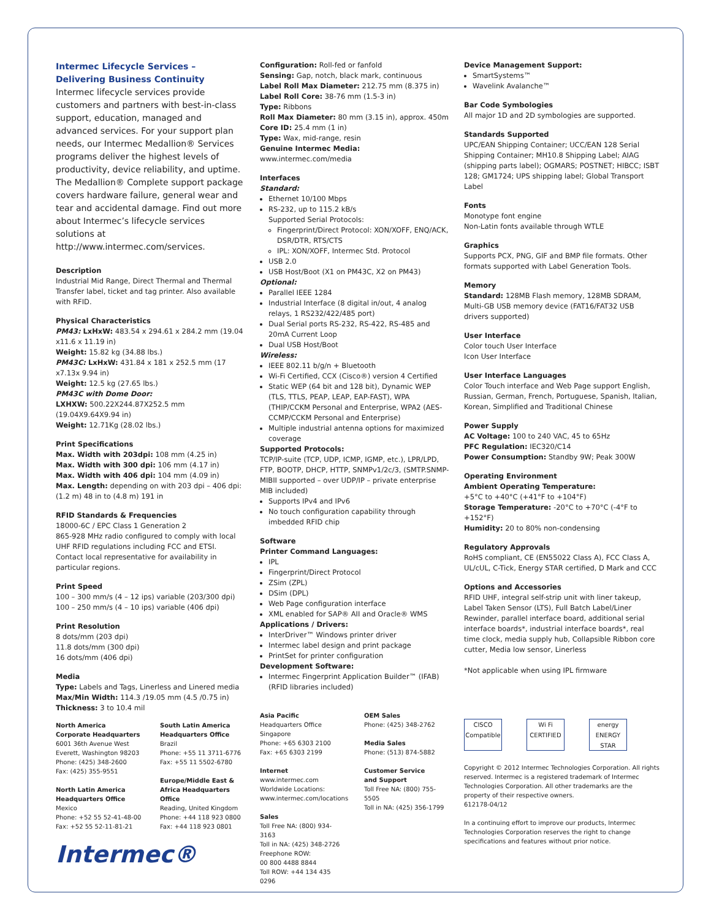Intermec Lifecycle Services –
Delivering Business Continuity
Intermec lifecycle services provide customers and partners with best-in-class support, education, managed and advanced services. For your support plan needs, our Intermec Medallion® Services programs deliver the highest levels of productivity, device reliability, and uptime. The Medallion® Complete support package covers hardware failure, general wear and tear and accidental damage. Find out more about Intermec’s lifecycle services solutions at http://www.intermec.com/services.
Description
Industrial Mid Range, Direct Thermal and Thermal Transfer label, ticket and tag printer. Also available with RFID.
Physical Characteristics
PM43: LxHxW: 483.54 x 294.61 x 284.2 mm (19.04 x11.6 x 11.19 in)
Weight: 15.82 kg (34.88 lbs.)
PM43C: LxHxW: 431.84 x 181 x 252.5 mm (17 x7.13x 9.94 in)
Weight: 12.5 kg (27.65 lbs.)
PM43C with Dome Door:
LXHXW: 500.22X244.87X252.5 mm (19.04X9.64X9.94 in)
Weight: 12.71Kg (28.02 lbs.)
Print Specifications
Max. Width with 203dpi: 108 mm (4.25 in)
Max. Width with 300 dpi: 106 mm (4.17 in)
Max. Width with 406 dpi: 104 mm (4.09 in)
Max. Length: depending on with 203 dpi – 406 dpi: (1.2 m) 48 in to (4.8 m) 191 in
RFID Standards & Frequencies
18000-6C / EPC Class 1 Generation 2
865-928 MHz radio configured to comply with local UHF RFID regulations including FCC and ETSI. Contact local representative for availability in particular regions.
Print Speed
100 – 300 mm/s (4 – 12 ips) variable (203/300 dpi)
100 – 250 mm/s (4 – 10 ips) variable (406 dpi)
Print Resolution
8 dots/mm (203 dpi)
11.8 dots/mm (300 dpi)
16 dots/mm (406 dpi)
Media
Type: Labels and Tags, Linerless and Linered media
Max/Min Width: 114.3 /19.05 mm (4.5 /0.75 in)
Thickness: 3 to 10.4 mil
North America
Corporate Headquarters
6001 36th Avenue West
Everett, Washington 98203
Phone: (425) 348-2600
Fax: (425) 355-9551
North Latin America
Headquarters Office
Mexico
Phone: +52 55 52-41-48-00
Fax: +52 55 52-11-81-21
South Latin America
Headquarters Office
Brazil
Phone: +55 11 3711-6776
Fax: +55 11 5502-6780
Europe/Middle East &
Africa Headquarters Office
Reading, United Kingdom
Phone: +44 118 923 0800
Fax: +44 118 923 0801
Intermec®
Configuration: Roll-fed or fanfold
Sensing: Gap, notch, black mark, continuous
Label Roll Max Diameter: 212.75 mm (8.375 in)
Label Roll Core: 38-76 mm (1.5-3 in)
Type: Ribbons
Roll Max Diameter: 80 mm (3.15 in), approx. 450m
Core ID: 25.4 mm (1 in)
Type: Wax, mid-range, resin
Genuine Intermec Media: www.intermec.com/media
Interfaces
Standard:
Ethernet 10/100 Mbps
RS-232, up to 115.2 kB/s
Supported Serial Protocols:
Fingerprint/Direct Protocol: XON/XOFF, ENQ/ACK, DSR/DTR, RTS/CTS
IPL: XON/XOFF, Intermec Std. Protocol
USB 2.0
USB Host/Boot (X1 on PM43C, X2 on PM43)
Optional:
Parallel IEEE 1284
Industrial Interface (8 digital in/out, 4 analog relays, 1 RS232/422/485 port)
Dual Serial ports RS-232, RS-422, RS-485 and 20mA Current Loop
Dual USB Host/Boot
Wireless:
IEEE 802.11 b/g/n + Bluetooth
Wi-Fi Certified, CCX (Cisco®) version 4 Certified
Static WEP (64 bit and 128 bit), Dynamic WEP (TLS, TTLS, PEAP, LEAP, EAP-FAST), WPA (THIP/CCKM Personal and Enterprise, WPA2 (AES-CCMP/CCKM Personal and Enterprise)
Multiple industrial antenna options for maximized coverage
Supported Protocols:
TCP/IP-suite (TCP, UDP, ICMP, IGMP, etc.), LPR/LPD, FTP, BOOTP, DHCP, HTTP, SNMPv1/2c/3, (SMTP.SNMP-MIBII supported – over UDP/IP – private enterprise MIB included)
Supports IPv4 and IPv6
No touch configuration capability through imbedded RFID chip
Software
Printer Command Languages:
IPL
Fingerprint/Direct Protocol
ZSim (ZPL)
DSim (DPL)
Web Page configuration interface
XML enabled for SAP® AII and Oracle® WMS
Applications / Drivers:
InterDriver™ Windows printer driver
Intermec label design and print package
PrintSet for printer configuration
Development Software:
Intermec Fingerprint Application Builder™ (IFAB) (RFID libraries included)
Asia Pacific
Headquarters Office
Singapore
Phone: +65 6303 2100
Fax: +65 6303 2199
Internet
www.intermec.com
Worldwide Locations:
www.intermec.com/locations
Sales
Toll Free NA: (800) 934-3163
Toll in NA: (425) 348-2726
Freephone ROW:
00 800 4488 8844
Toll ROW: +44 134 435 0296
OEM Sales
Phone: (425) 348-2762
Media Sales
Phone: (513) 874-5882
Customer Service
and Support
Toll Free NA: (800) 755-5505
Toll in NA: (425) 356-1799
Device Management Support:
SmartSystems™
Wavelink Avalanche™
Bar Code Symbologies
All major 1D and 2D symbologies are supported.
Standards Supported
UPC/EAN Shipping Container; UCC/EAN 128 Serial Shipping Container; MH10.8 Shipping Label; AIAG (shipping parts label); OGMARS; POSTNET; HIBCC; ISBT 128; GM1724; UPS shipping label; Global Transport Label
Fonts
Monotype font engine
Non-Latin fonts available through WTLE
Graphics
Supports PCX, PNG, GIF and BMP file formats. Other formats supported with Label Generation Tools.
Memory
Standard: 128MB Flash memory, 128MB SDRAM, Multi-GB USB memory device (FAT16/FAT32 USB drivers supported)
User Interface
Color touch User Interface
Icon User Interface
User Interface Languages
Color Touch interface and Web Page support English, Russian, German, French, Portuguese, Spanish, Italian, Korean, Simplified and Traditional Chinese
Power Supply
AC Voltage: 100 to 240 VAC, 45 to 65Hz
PFC Regulation: IEC320/C14
Power Consumption: Standby 9W; Peak 300W
Operating Environment
Ambient Operating Temperature:
+5°C to +40°C (+41°F to +104°F)
Storage Temperature: -20°C to +70°C (-4°F to +152°F)
Humidity: 20 to 80% non-condensing
Regulatory Approvals
RoHS compliant, CE (EN55022 Class A), FCC Class A, UL/cUL, C-Tick, Energy STAR certified, D Mark and CCC
Options and Accessories
RFID UHF, integral self-strip unit with liner takeup, Label Taken Sensor (LTS), Full Batch Label/Liner Rewinder, parallel interface board, additional serial interface boards*, industrial interface boards*, real time clock, media supply hub, Collapsible Ribbon core cutter, Media low sensor, Linerless
*Not applicable when using IPL firmware
CISCO Compatible
Wi Fi CERTIFIED
energy ENERGY STAR
Copyright © 2012 Intermec Technologies Corporation. All rights reserved. Intermec is a registered trademark of Intermec Technologies Corporation. All other trademarks are the property of their respective owners.
612178-04/12
In a continuing effort to improve our products, Intermec Technologies Corporation reserves the right to change specifications and features without prior notice.